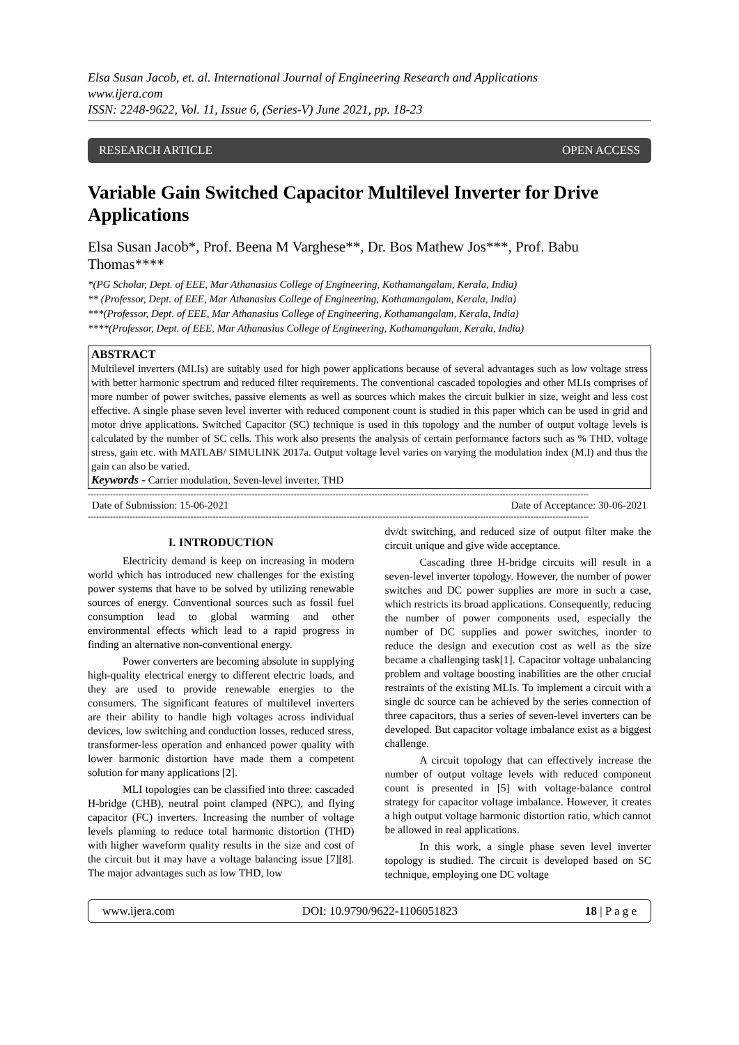Elsa Susan Jacob, et. al. International Journal of Engineering Research and Applications
www.ijera.com
ISSN: 2248-9622, Vol. 11, Issue 6, (Series-V) June 2021, pp. 18-23
RESEARCH ARTICLE OPEN ACCESS
Variable Gain Switched Capacitor Multilevel Inverter for Drive Applications
Elsa Susan Jacob*, Prof. Beena M Varghese**, Dr. Bos Mathew Jos***, Prof. Babu Thomas****
*(PG Scholar, Dept. of EEE, Mar Athanasius College of Engineering, Kothamangalam, Kerala, India)
** (Professor, Dept. of EEE, Mar Athanasius College of Engineering, Kothamangalam, Kerala, India)
***(Professor, Dept. of EEE, Mar Athanasius College of Engineering, Kothamangalam, Kerala, India)
****(Professor, Dept. of EEE, Mar Athanasius College of Engineering, Kothamangalam, Kerala, India)
ABSTRACT
Multilevel inverters (MLIs) are suitably used for high power applications because of several advantages such as low voltage stress with better harmonic spectrum and reduced filter requirements. The conventional cascaded topologies and other MLIs comprises of more number of power switches, passive elements as well as sources which makes the circuit bulkier in size, weight and less cost effective. A single phase seven level inverter with reduced component count is studied in this paper which can be used in grid and motor drive applications. Switched Capacitor (SC) technique is used in this topology and the number of output voltage levels is calculated by the number of SC cells. This work also presents the analysis of certain performance factors such as % THD, voltage stress, gain etc. with MATLAB/ SIMULINK 2017a. Output voltage level varies on varying the modulation index (M.I) and thus the gain can also be varied.
Keywords - Carrier modulation, Seven-level inverter, THD
------------------------------------------------------------------------------------------------------------------------------------------------------------------------------------
Date of Submission: 15-06-2021 Date of Acceptance: 30-06-2021
------------------------------------------------------------------------------------------------------------------------------------------------------------------------------------
I. INTRODUCTION
Electricity demand is keep on increasing in modern world which has introduced new challenges for the existing power systems that have to be solved by utilizing renewable sources of energy. Conventional sources such as fossil fuel consumption lead to global warming and other environmental effects which lead to a rapid progress in finding an alternative non-conventional energy.
Power converters are becoming absolute in supplying high-quality electrical energy to different electric loads, and they are used to provide renewable energies to the consumers. The significant features of multilevel inverters are their ability to handle high voltages across individual devices, low switching and conduction losses, reduced stress, transformer-less operation and enhanced power quality with lower harmonic distortion have made them a competent solution for many applications [2].
MLI topologies can be classified into three: cascaded H-bridge (CHB), neutral point clamped (NPC), and flying capacitor (FC) inverters. Increasing the number of voltage levels planning to reduce total harmonic distortion (THD) with higher waveform quality results in the size and cost of the circuit but it may have a voltage balancing issue [7][8]. The major advantages such as low THD, low
dv/dt switching, and reduced size of output filter make the circuit unique and give wide acceptance.
Cascading three H-bridge circuits will result in a seven-level inverter topology. However, the number of power switches and DC power supplies are more in such a case, which restricts its broad applications. Consequently, reducing the number of power components used, especially the number of DC supplies and power switches, inorder to reduce the design and execution cost as well as the size became a challenging task[1]. Capacitor voltage unbalancing problem and voltage boosting inabilities are the other crucial restraints of the existing MLIs. To implement a circuit with a single dc source can be achieved by the series connection of three capacitors, thus a series of seven-level inverters can be developed. But capacitor voltage imbalance exist as a biggest challenge.
A circuit topology that can effectively increase the number of output voltage levels with reduced component count is presented in [5] with voltage-balance control strategy for capacitor voltage imbalance. However, it creates a high output voltage harmonic distortion ratio, which cannot be allowed in real applications.
In this work, a single phase seven level inverter topology is studied. The circuit is developed based on SC technique, employing one DC voltage
www.ijera.com DOI: 10.9790/9622-1106051823 18 | P a g e